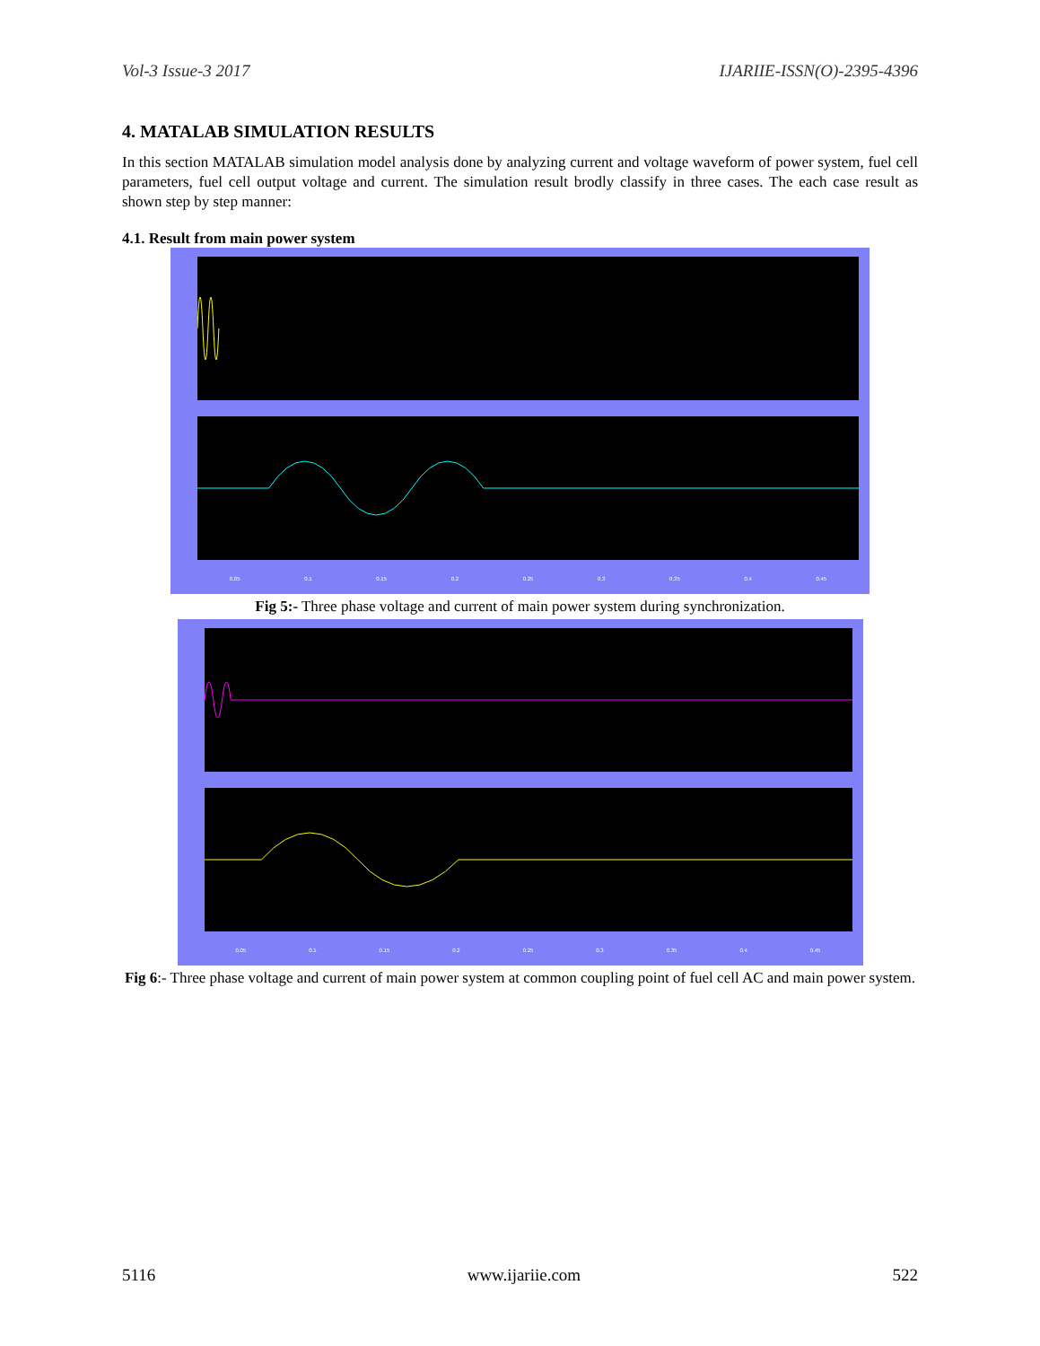Vol-3 Issue-3 2017 IJARIIE-ISSN(O)-2395-4396
4. MATALAB SIMULATION RESULTS
In this section MATALAB simulation model analysis done by analyzing current and voltage waveform of power system, fuel cell parameters, fuel cell output voltage and current. The simulation result brodly classify in three cases. The each case result as shown step by step manner:
4.1. Result from main power system
0.05 0.1 0.15 0.2 0.25 0.3 0.35 0.4 0.45
Fig 5:- Three phase voltage and current of main power system during synchronization.
0.05 0.1 0.15 0.2 0.25 0.3 0.35 0.4 0.45
Fig 6:- Three phase voltage and current of main power system at common coupling point of fuel cell AC and main power system.
5116 www.ijariie.com 522